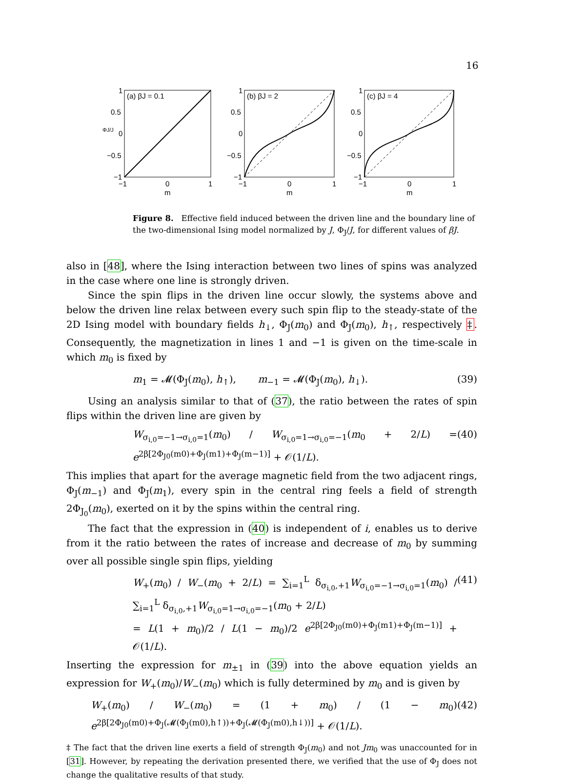16
(a) βJ = 0.1
1
0.5
0
−0.5
−1
ΦJ/J
−1
0
1
m
(b) βJ = 2
1
0.5
0
−0.5
−1
−1
0
1
m
(c) βJ = 4
1
0.5
0
−0.5
−1
−1
0
1
m
Figure 8. Effective field induced between the driven line and the boundary line of the two-dimensional Ising model normalized by J, Φ<sub>J</sub>/J, for different values of βJ.
also in [48], where the Ising interaction between two lines of spins was analyzed in the case where one line is strongly driven.
Since the spin flips in the driven line occur slowly, the systems above and below the driven line relax between every such spin flip to the steady-state of the 2D Ising model with boundary fields h<sub>↓</sub>, Φ<sub>J</sub>(m<sub>0</sub>) and Φ<sub>J</sub>(m<sub>0</sub>), h<sub>↑</sub>, respectively ‡. Consequently, the magnetization in lines 1 and −1 is given on the time-scale in which m<sub>0</sub> is fixed by
m<sub>1</sub> = 𝓜(Φ<sub>J</sub>(m<sub>0</sub>), h<sub>↑</sub>), m<sub>−1</sub> = 𝓜(Φ<sub>J</sub>(m<sub>0</sub>), h<sub>↓</sub>). (39)
Using an analysis similar to that of (37), the ratio between the rates of spin flips within the driven line are given by
W<sub>σ<sub>i,0</sub>=−1→σ<sub>i,0</sub>=1</sub>(m<sub>0</sub>) / W<sub>σ<sub>i,0</sub>=1→σ<sub>i,0</sub>=−1</sub>(m<sub>0</sub> + 2/L) = e<sup>2β[2Φ<sub>J0</sub>(m0)+Φ<sub>J</sub>(m1)+Φ<sub>J</sub>(m−1)]</sup> + 𝒪(1/L). (40)
This implies that apart for the average magnetic field from the two adjacent rings, Φ<sub>J</sub>(m<sub>−1</sub>) and Φ<sub>J</sub>(m<sub>1</sub>), every spin in the central ring feels a field of strength 2Φ<sub>J<sub>0</sub></sub>(m<sub>0</sub>), exerted on it by the spins within the central ring.
The fact that the expression in (40) is independent of i, enables us to derive from it the ratio between the rates of increase and decrease of m<sub>0</sub> by summing over all possible single spin flips, yielding
W<sub>+</sub>(m<sub>0</sub>) / W<sub>−</sub>(m<sub>0</sub> + 2/L) = ∑<sub>i=1</sub><sup>L</sup> δ<sub>σ<sub>i,0</sub>,+1</sub>W<sub>σ<sub>i,0</sub>=−1→σ<sub>i,0</sub>=1</sub>(m<sub>0</sub>) / ∑<sub>i=1</sub><sup>L</sup> δ<sub>σ<sub>i,0</sub>,+1</sub>W<sub>σ<sub>i,0</sub>=1→σ<sub>i,0</sub>=−1</sub>(m<sub>0</sub> + 2/L)
= L(1 + m<sub>0</sub>)/2 / L(1 − m<sub>0</sub>)/2 e<sup>2β[2Φ<sub>J0</sub>(m0)+Φ<sub>J</sub>(m1)+Φ<sub>J</sub>(m−1)]</sup> + 𝒪(1/L). (41)
Inserting the expression for m<sub>±1</sub> in (39) into the above equation yields an expression for W<sub>+</sub>(m<sub>0</sub>)/W<sub>−</sub>(m<sub>0</sub>) which is fully determined by m<sub>0</sub> and is given by
W<sub>+</sub>(m<sub>0</sub>) / W<sub>−</sub>(m<sub>0</sub>) = (1 + m<sub>0</sub>) / (1 − m<sub>0</sub>) e<sup>2β[2Φ<sub>J0</sub>(m0)+Φ<sub>J</sub>(𝓜(Φ<sub>J</sub>(m0),h↑))+Φ<sub>J</sub>(𝓜(Φ<sub>J</sub>(m0),h↓))]</sup> + 𝒪(1/L). (42)
‡ The fact that the driven line exerts a field of strength Φ<sub>J</sub>(m<sub>0</sub>) and not Jm<sub>0</sub> was unaccounted for in [31]. However, by repeating the derivation presented there, we verified that the use of Φ<sub>J</sub> does not change the qualitative results of that study.